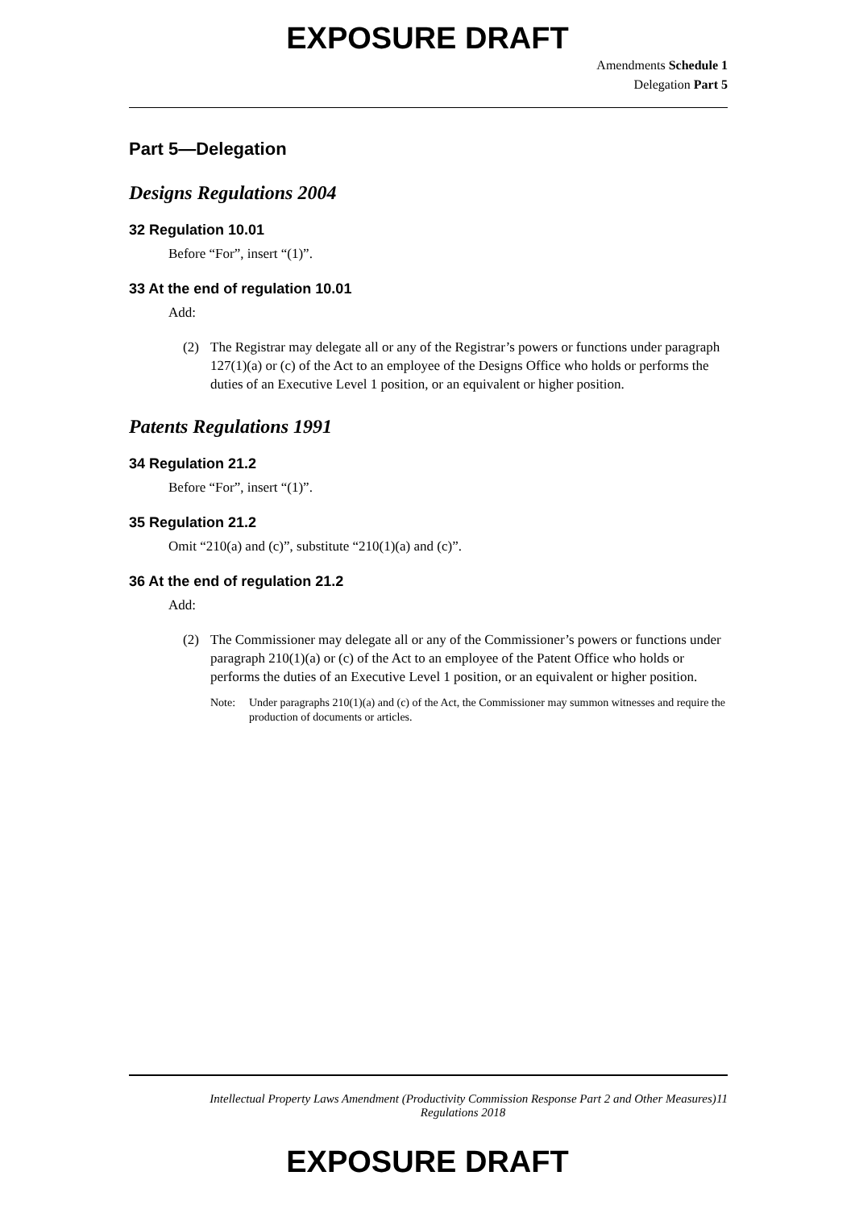EXPOSURE DRAFT
Amendments Schedule 1
Delegation Part 5
Part 5—Delegation
Designs Regulations 2004
32 Regulation 10.01
Before “For”, insert “(1)”.
33 At the end of regulation 10.01
Add:
(2) The Registrar may delegate all or any of the Registrar’s powers or functions under paragraph 127(1)(a) or (c) of the Act to an employee of the Designs Office who holds or performs the duties of an Executive Level 1 position, or an equivalent or higher position.
Patents Regulations 1991
34 Regulation 21.2
Before “For”, insert “(1)”.
35 Regulation 21.2
Omit “210(a) and (c)”, substitute “210(1)(a) and (c)”.
36 At the end of regulation 21.2
Add:
(2) The Commissioner may delegate all or any of the Commissioner’s powers or functions under paragraph 210(1)(a) or (c) of the Act to an employee of the Patent Office who holds or performs the duties of an Executive Level 1 position, or an equivalent or higher position.
Note: Under paragraphs 210(1)(a) and (c) of the Act, the Commissioner may summon witnesses and require the production of documents or articles.
Intellectual Property Laws Amendment (Productivity Commission Response Part 2 and Other Measures) Regulations 2018
11
EXPOSURE DRAFT